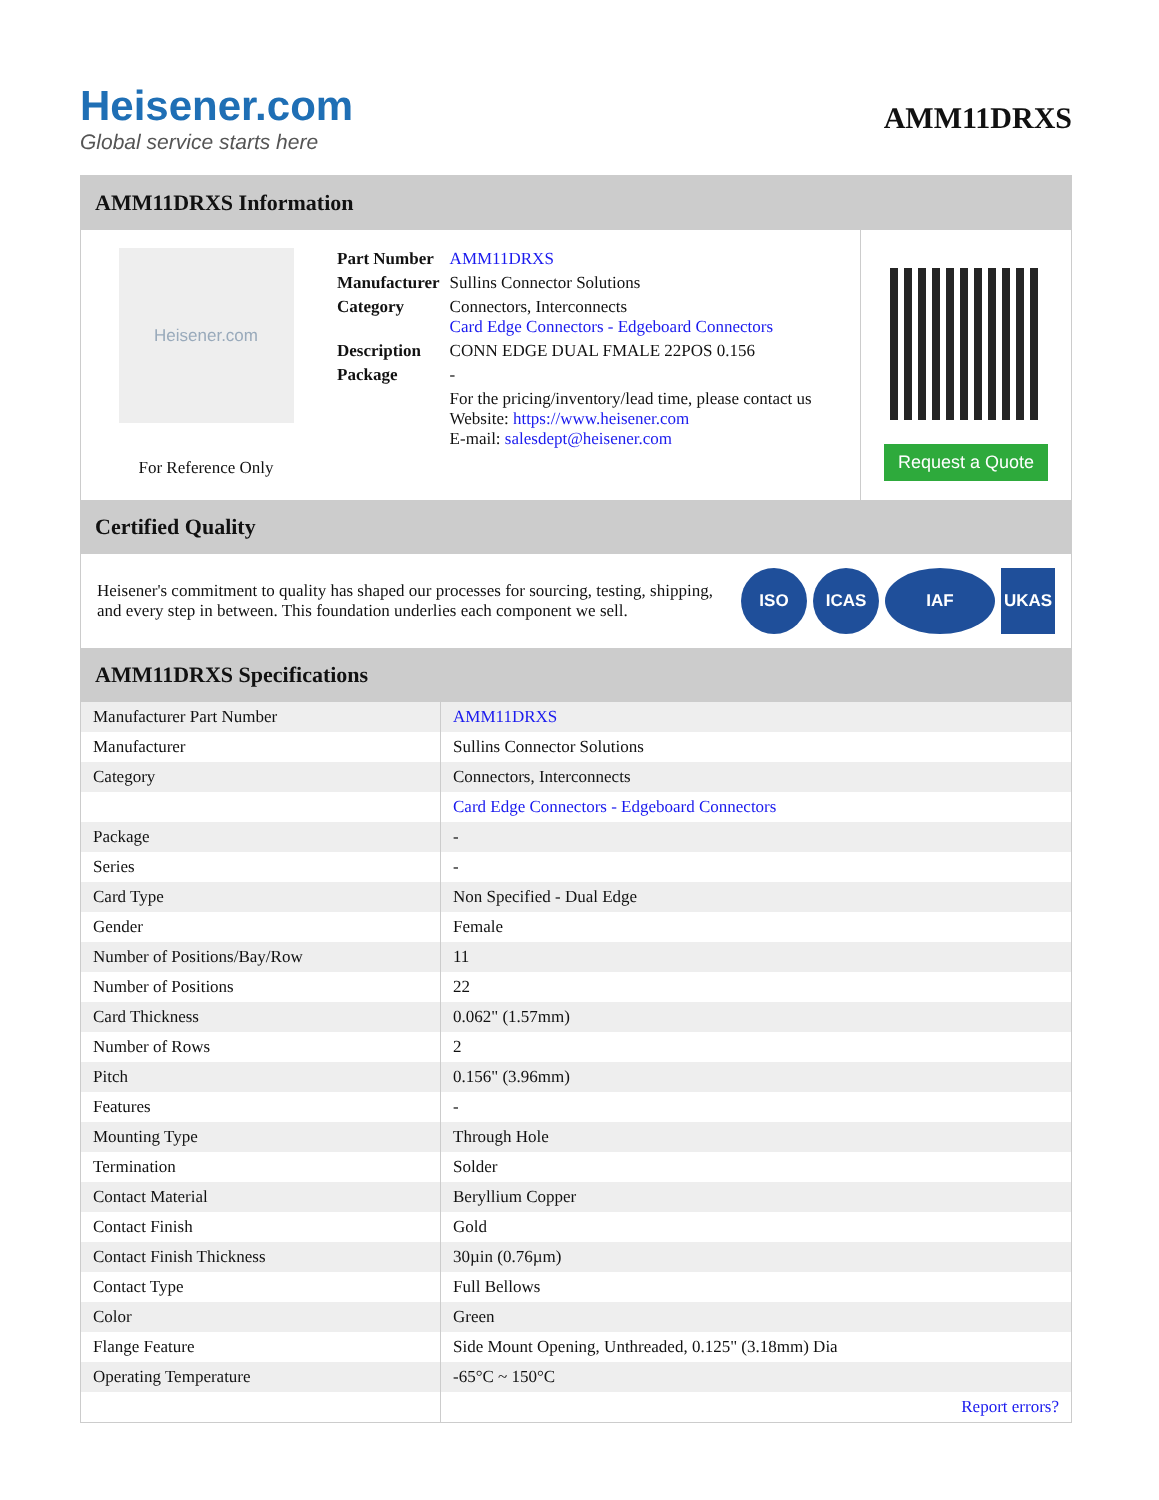Heisener.com
Global service starts here
AMM11DRXS
AMM11DRXS Information
Heisener.com
For Reference Only
| Part Number | AMM11DRXS |
| Manufacturer | Sullins Connector Solutions |
| Category | Connectors, Interconnects Card Edge Connectors - Edgeboard Connectors |
| Description | CONN EDGE DUAL FMALE 22POS 0.156 |
| Package | - |
| | For the pricing/inventory/lead time, please contact us Website: https://www.heisener.com E-mail: salesdept@heisener.com |
Request a Quote
Certified Quality
Heisener's commitment to quality has shaped our processes for sourcing, testing, shipping, and every step in between. This foundation underlies each component we sell.
ISO ICAS IAF UKAS
AMM11DRXS Specifications
| Manufacturer Part Number | AMM11DRXS |
| Manufacturer | Sullins Connector Solutions |
| Category | Connectors, Interconnects |
| | Card Edge Connectors - Edgeboard Connectors |
| Package | - |
| Series | - |
| Card Type | Non Specified - Dual Edge |
| Gender | Female |
| Number of Positions/Bay/Row | 11 |
| Number of Positions | 22 |
| Card Thickness | 0.062" (1.57mm) |
| Number of Rows | 2 |
| Pitch | 0.156" (3.96mm) |
| Features | - |
| Mounting Type | Through Hole |
| Termination | Solder |
| Contact Material | Beryllium Copper |
| Contact Finish | Gold |
| Contact Finish Thickness | 30µin (0.76µm) |
| Contact Type | Full Bellows |
| Color | Green |
| Flange Feature | Side Mount Opening, Unthreaded, 0.125" (3.18mm) Dia |
| Operating Temperature | -65°C ~ 150°C |
| | Report errors? |